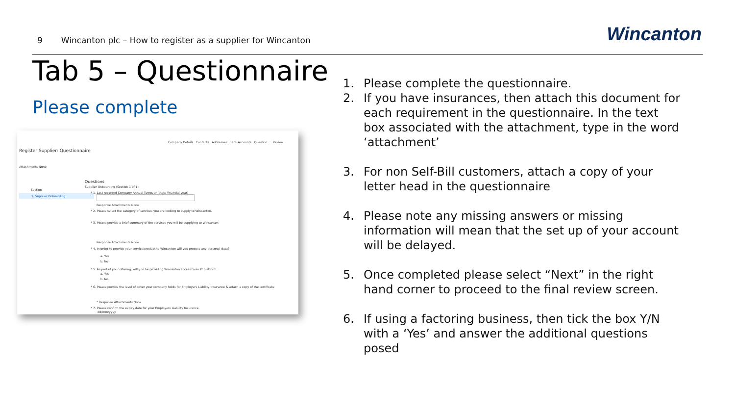9 Wincanton plc – How to register as a supplier for Wincanton
Wincanton
Tab 5 – Questionnaire
Please complete
Company Details Contacts Addresses Bank Accounts Question... Review
Register Supplier: Questionnaire
Attachments None
Questions
Supplier Onboarding (Section 1 of 1)
Section
1. Supplier Onboarding
* 1. Last recorded Company Annual Turnover (state financial year)
Response Attachments None
* 2. Please select the category of services you are looking to supply to Wincanton.
* 3. Please provide a brief summary of the services you will be supplying to Wincanton
Response Attachments None
* 4. In order to provide your service/product to Wincanton will you process any personal data?
a. Yes
b. No
* 5. As part of your offering, will you be providing Wincanton access to an IT platform.
a. Yes
b. No
* 6. Please provide the level of cover your company holds for Employers Liability Insurance & attach a copy of the certificate
* Response Attachments None
* 7. Please confirm the expiry date for your Employers Liability Insurance.
dd/mm/yyyy
1. Please complete the questionnaire.
2. If you have insurances, then attach this document for each requirement in the questionnaire. In the text box associated with the attachment, type in the word ‘attachment’
3. For non Self-Bill customers, attach a copy of your letter head in the questionnaire
4. Please note any missing answers or missing information will mean that the set up of your account will be delayed.
5. Once completed please select “Next” in the right hand corner to proceed to the final review screen.
6. If using a factoring business, then tick the box Y/N with a ‘Yes’ and answer the additional questions posed